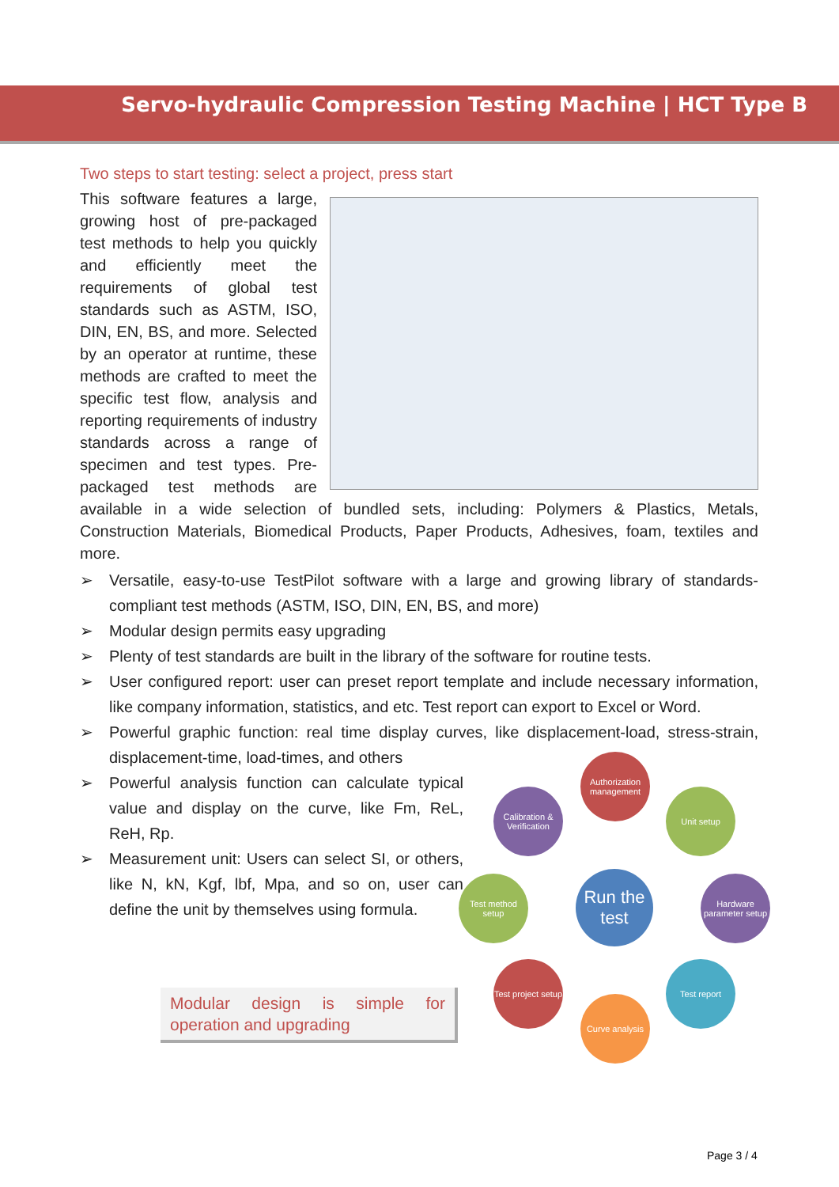Servo-hydraulic Compression Testing Machine | HCT Type B
Two steps to start testing: select a project, press start
This software features a large, growing host of pre-packaged test methods to help you quickly and efficiently meet the requirements of global test standards such as ASTM, ISO, DIN, EN, BS, and more. Selected by an operator at runtime, these methods are crafted to meet the specific test flow, analysis and reporting requirements of industry standards across a range of specimen and test types. Pre-packaged test methods are available in a wide selection of bundled sets, including: Polymers & Plastics, Metals, Construction Materials, Biomedical Products, Paper Products, Adhesives, foam, textiles and more.
➢ Versatile, easy-to-use TestPilot software with a large and growing library of standards-compliant test methods (ASTM, ISO, DIN, EN, BS, and more)
➢ Modular design permits easy upgrading
➢ Plenty of test standards are built in the library of the software for routine tests.
➢ User configured report: user can preset report template and include necessary information, like company information, statistics, and etc. Test report can export to Excel or Word.
➢ Powerful graphic function: real time display curves, like displacement-load, stress-strain, displacement-time, load-times, and others
➢ Powerful analysis function can calculate typical value and display on the curve, like Fm, ReL, ReH, Rp.
➢ Measurement unit: Users can select SI, or others, like N, kN, Kgf, lbf, Mpa, and so on, user can define the unit by themselves using formula.
Authorization management
Calibration & Verification
Unit setup
Test method setup
Run the test
Hardware parameter setup
Test project setup
Test report
Curve analysis
Modular design is simple for operation and upgrading
Page 3 / 4